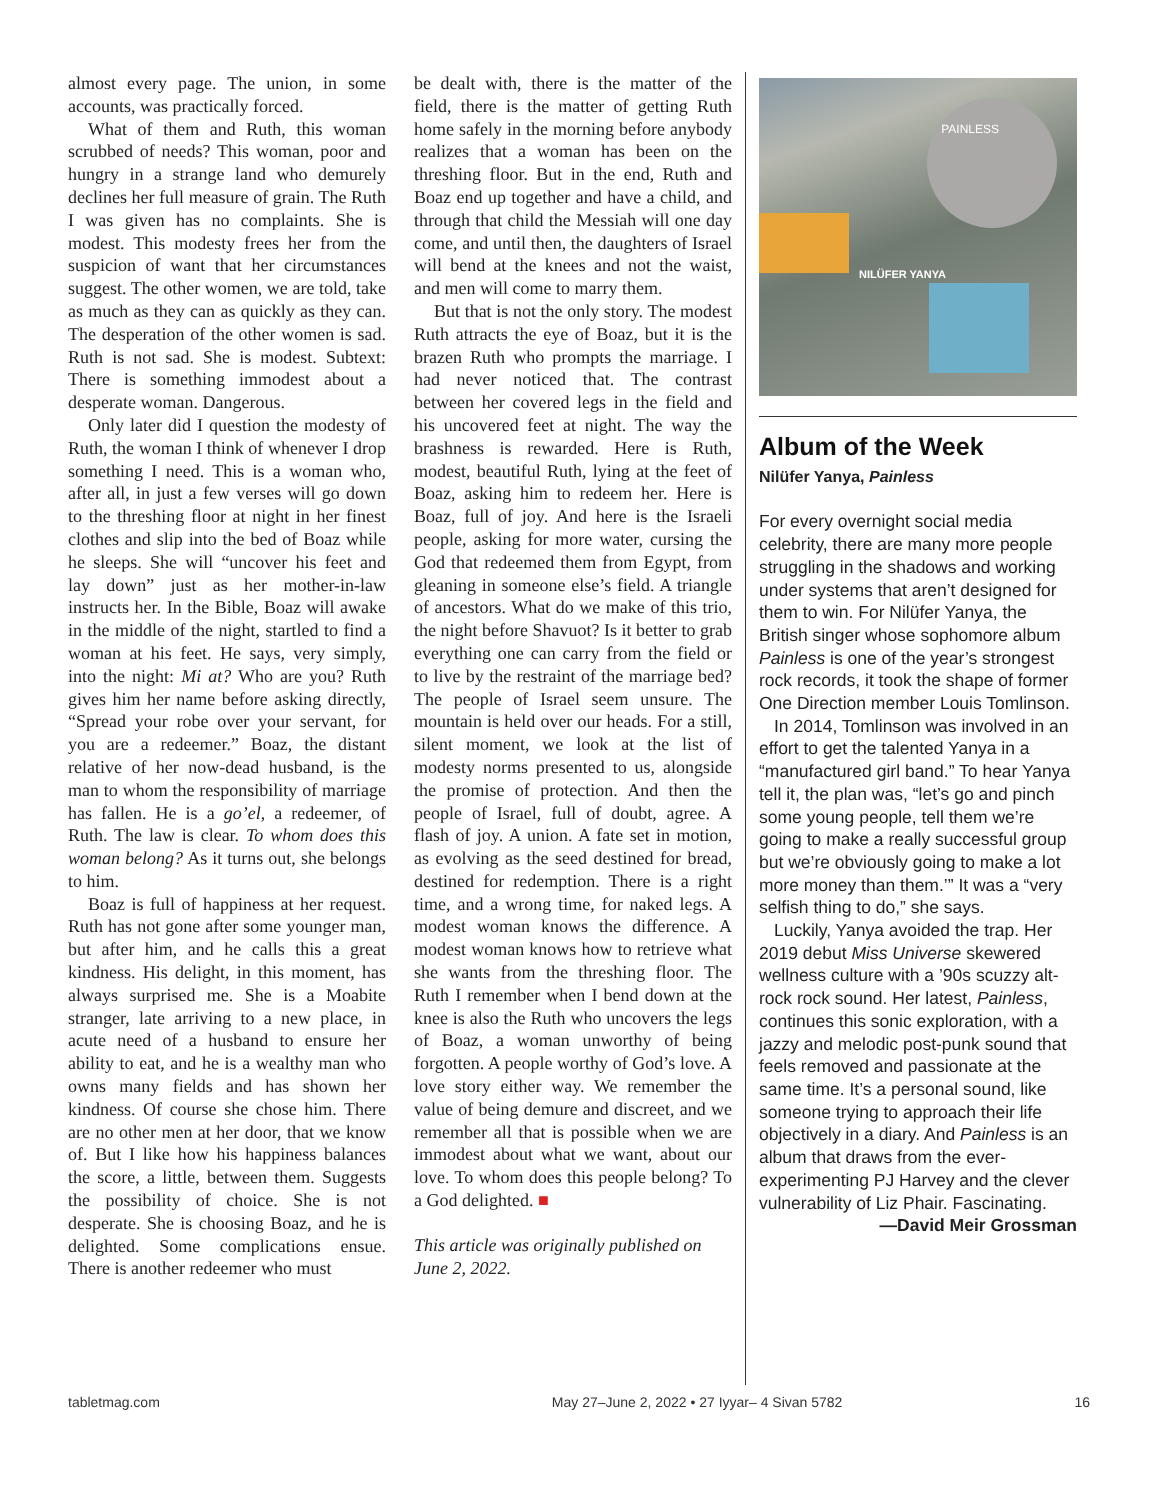almost every page. The union, in some accounts, was practically forced.
What of them and Ruth, this woman scrubbed of needs? This woman, poor and hungry in a strange land who demurely declines her full measure of grain. The Ruth I was given has no complaints. She is modest. This modesty frees her from the suspicion of want that her circumstances suggest. The other women, we are told, take as much as they can as quickly as they can. The desperation of the other women is sad. Ruth is not sad. She is modest. Subtext: There is something immodest about a desperate woman. Dangerous.
Only later did I question the modesty of Ruth, the woman I think of whenever I drop something I need. This is a woman who, after all, in just a few verses will go down to the threshing floor at night in her finest clothes and slip into the bed of Boaz while he sleeps. She will “uncover his feet and lay down” just as her mother-in-law instructs her. In the Bible, Boaz will awake in the middle of the night, startled to find a woman at his feet. He says, very simply, into the night: Mi at? Who are you? Ruth gives him her name before asking directly, “Spread your robe over your servant, for you are a redeemer.” Boaz, the distant relative of her now-dead husband, is the man to whom the responsibility of marriage has fallen. He is a go’el, a redeemer, of Ruth. The law is clear. To whom does this woman belong? As it turns out, she belongs to him.
Boaz is full of happiness at her request. Ruth has not gone after some younger man, but after him, and he calls this a great kindness. His delight, in this moment, has always surprised me. She is a Moabite stranger, late arriving to a new place, in acute need of a husband to ensure her ability to eat, and he is a wealthy man who owns many fields and has shown her kindness. Of course she chose him. There are no other men at her door, that we know of. But I like how his happiness balances the score, a little, between them. Suggests the possibility of choice. She is not desperate. She is choosing Boaz, and he is delighted. Some complications ensue. There is another redeemer who must
be dealt with, there is the matter of the field, there is the matter of getting Ruth home safely in the morning before anybody realizes that a woman has been on the threshing floor. But in the end, Ruth and Boaz end up together and have a child, and through that child the Messiah will one day come, and until then, the daughters of Israel will bend at the knees and not the waist, and men will come to marry them.
But that is not the only story. The modest Ruth attracts the eye of Boaz, but it is the brazen Ruth who prompts the marriage. I had never noticed that. The contrast between her covered legs in the field and his uncovered feet at night. The way the brashness is rewarded. Here is Ruth, modest, beautiful Ruth, lying at the feet of Boaz, asking him to redeem her. Here is Boaz, full of joy. And here is the Israeli people, asking for more water, cursing the God that redeemed them from Egypt, from gleaning in someone else’s field. A triangle of ancestors. What do we make of this trio, the night before Shavuot? Is it better to grab everything one can carry from the field or to live by the restraint of the marriage bed? The people of Israel seem unsure. The mountain is held over our heads. For a still, silent moment, we look at the list of modesty norms presented to us, alongside the promise of protection. And then the people of Israel, full of doubt, agree. A flash of joy. A union. A fate set in motion, as evolving as the seed destined for bread, destined for redemption. There is a right time, and a wrong time, for naked legs. A modest woman knows the difference. A modest woman knows how to retrieve what she wants from the threshing floor. The Ruth I remember when I bend down at the knee is also the Ruth who uncovers the legs of Boaz, a woman unworthy of being forgotten. A people worthy of God’s love. A love story either way. We remember the value of being demure and discreet, and we remember all that is possible when we are immodest about what we want, about our love. To whom does this people belong? To a God delighted. ■
This article was originally published on June 2, 2022.
NILÜFER YANYA
PAINLESS
Album of the Week
Nilüfer Yanya, Painless
For every overnight social media celebrity, there are many more people struggling in the shadows and working under systems that aren’t designed for them to win. For Nilüfer Yanya, the British singer whose sophomore album Painless is one of the year’s strongest rock records, it took the shape of former One Direction member Louis Tomlinson.
In 2014, Tomlinson was involved in an effort to get the talented Yanya in a “manufactured girl band.” To hear Yanya tell it, the plan was, “let’s go and pinch some young people, tell them we’re going to make a really successful group but we’re obviously going to make a lot more money than them.’” It was a “very selfish thing to do,” she says.
Luckily, Yanya avoided the trap. Her 2019 debut Miss Universe skewered wellness culture with a ’90s scuzzy alt-rock rock sound. Her latest, Painless, continues this sonic exploration, with a jazzy and melodic post-punk sound that feels removed and passionate at the same time. It’s a personal sound, like someone trying to approach their life objectively in a diary. And Painless is an album that draws from the ever-experimenting PJ Harvey and the clever vulnerability of Liz Phair. Fascinating.
—David Meir Grossman
tabletmag.com May 27–June 2, 2022 • 27 Iyyar– 4 Sivan 5782 16